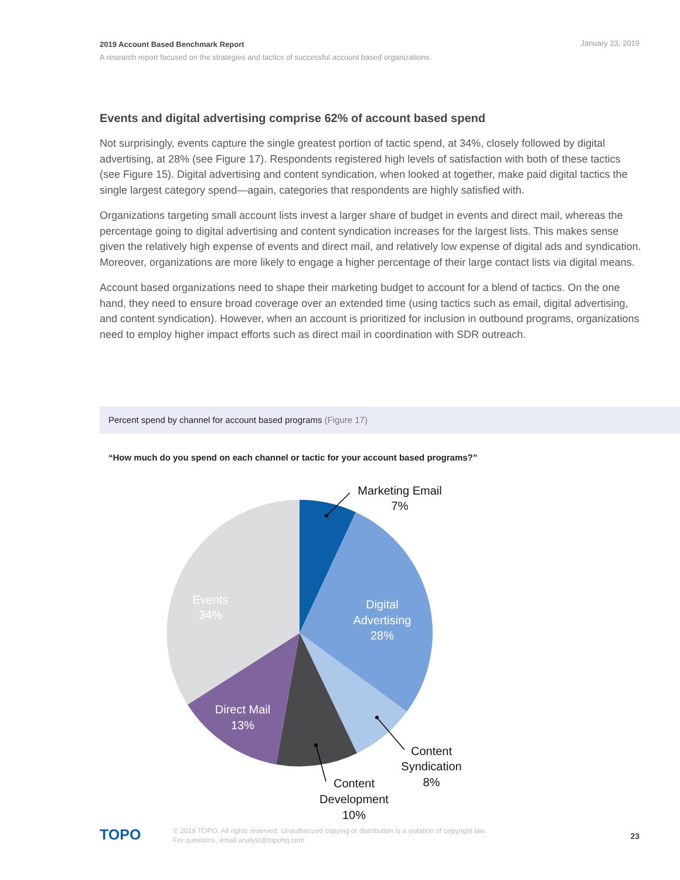January 23, 2019 2019 Account Based Benchmark Report
A research report focused on the strategies and tactics of successful account based organizations.
Events and digital advertising comprise 62% of account based spend
Not surprisingly, events capture the single greatest portion of tactic spend, at 34%, closely followed by digital advertising, at 28% (see Figure 17). Respondents registered high levels of satisfaction with both of these tactics (see Figure 15). Digital advertising and content syndication, when looked at together, make paid digital tactics the single largest category spend—again, categories that respondents are highly satisfied with.
Organizations targeting small account lists invest a larger share of budget in events and direct mail, whereas the percentage going to digital advertising and content syndication increases for the largest lists. This makes sense given the relatively high expense of events and direct mail, and relatively low expense of digital ads and syndication. Moreover, organizations are more likely to engage a higher percentage of their large contact lists via digital means.
Account based organizations need to shape their marketing budget to account for a blend of tactics. On the one hand, they need to ensure broad coverage over an extended time (using tactics such as email, digital advertising, and content syndication). However, when an account is prioritized for inclusion in outbound programs, organizations need to employ higher impact efforts such as direct mail in coordination with SDR outreach.
Percent spend by channel for account based programs (Figure 17)
“How much do you spend on each channel or tactic for your account based programs?”
Marketing Email
7%
Content
Syndication
8%
Content
Development
10%
Digital
Advertising
28%
Events
34%
Direct Mail
13%
TOPO
© 2019 TOPO. All rights reserved. Unauthorized copying or distribution is a violation of copyright law.
For questions, email analyst@topohq.com
23